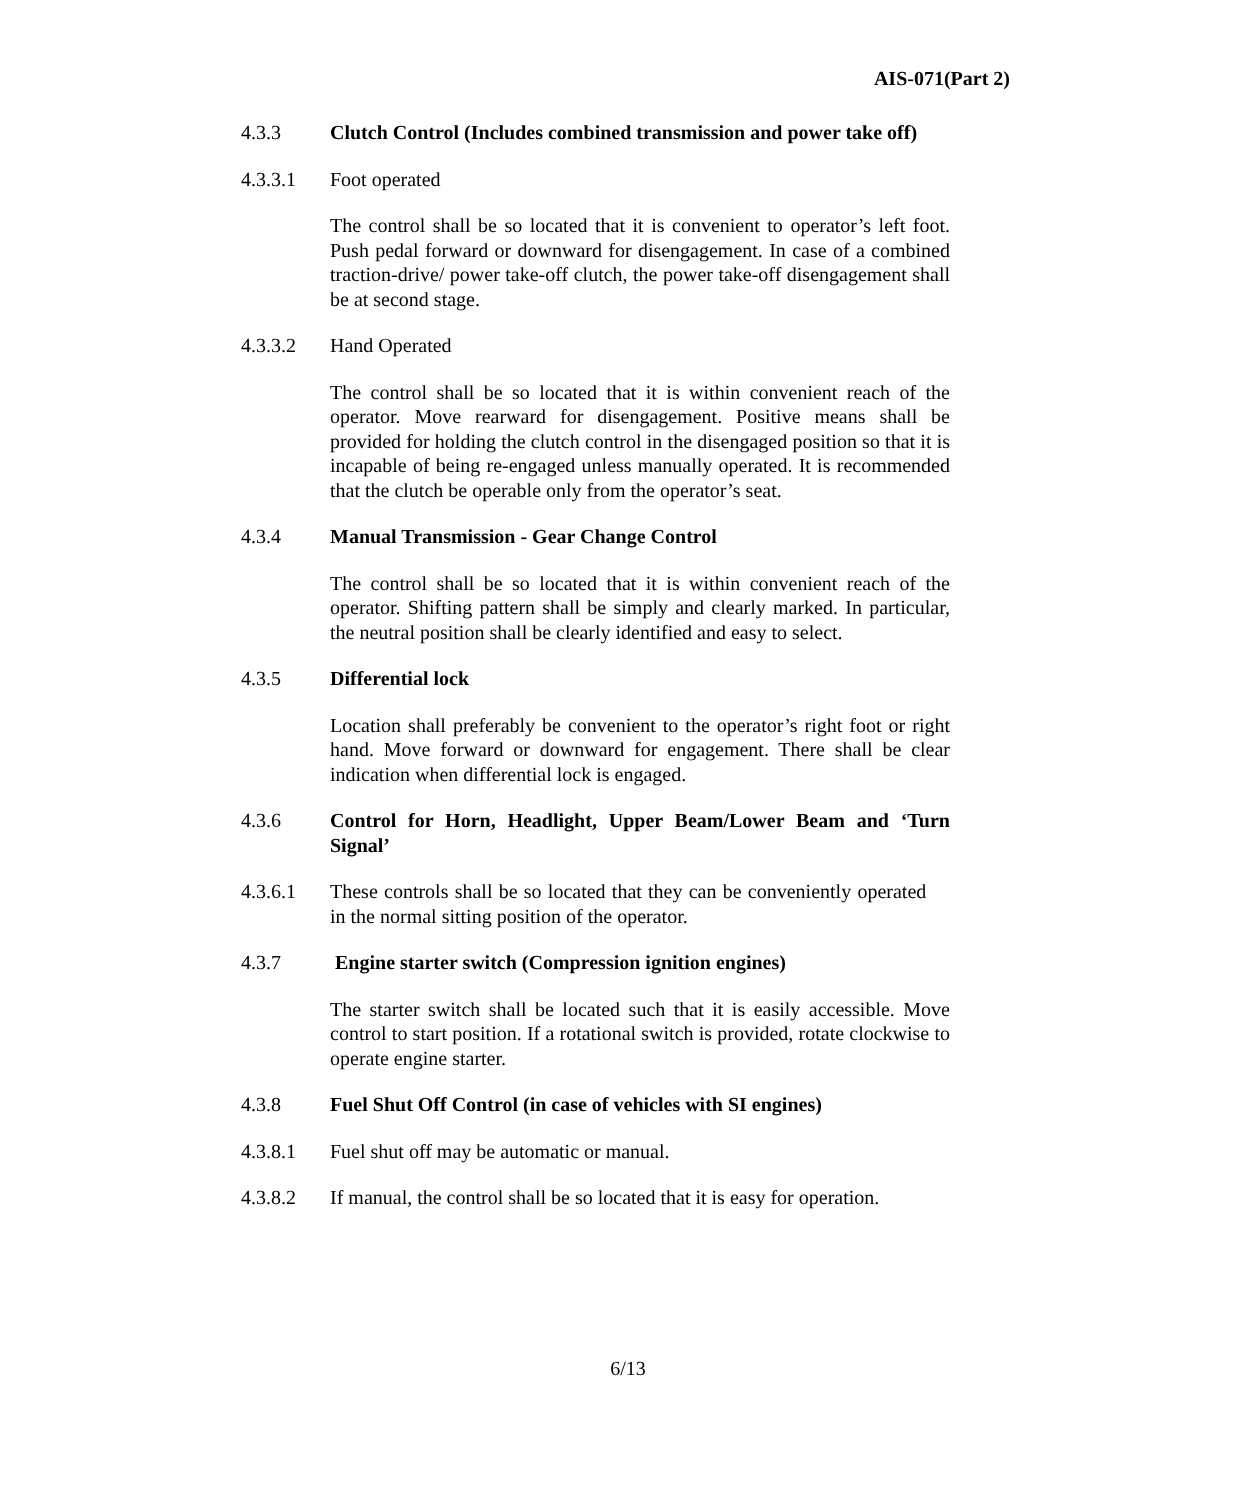AIS-071(Part 2)
4.3.3 Clutch Control (Includes combined transmission and power take off)
4.3.3.1 Foot operated
The control shall be so located that it is convenient to operator’s left foot. Push pedal forward or downward for disengagement. In case of a combined traction-drive/ power take-off clutch, the power take-off disengagement shall be at second stage.
4.3.3.2 Hand Operated
The control shall be so located that it is within convenient reach of the operator. Move rearward for disengagement. Positive means shall be provided for holding the clutch control in the disengaged position so that it is incapable of being re-engaged unless manually operated. It is recommended that the clutch be operable only from the operator’s seat.
4.3.4 Manual Transmission - Gear Change Control
The control shall be so located that it is within convenient reach of the operator. Shifting pattern shall be simply and clearly marked. In particular, the neutral position shall be clearly identified and easy to select.
4.3.5 Differential lock
Location shall preferably be convenient to the operator’s right foot or right hand. Move forward or downward for engagement. There shall be clear indication when differential lock is engaged.
4.3.6 Control for Horn, Headlight, Upper Beam/Lower Beam and ‘Turn Signal’
4.3.6.1 These controls shall be so located that they can be conveniently operated in the normal sitting position of the operator.
4.3.7 Engine starter switch (Compression ignition engines)
The starter switch shall be located such that it is easily accessible. Move control to start position. If a rotational switch is provided, rotate clockwise to operate engine starter.
4.3.8 Fuel Shut Off Control (in case of vehicles with SI engines)
4.3.8.1 Fuel shut off may be automatic or manual.
4.3.8.2 If manual, the control shall be so located that it is easy for operation.
6/13